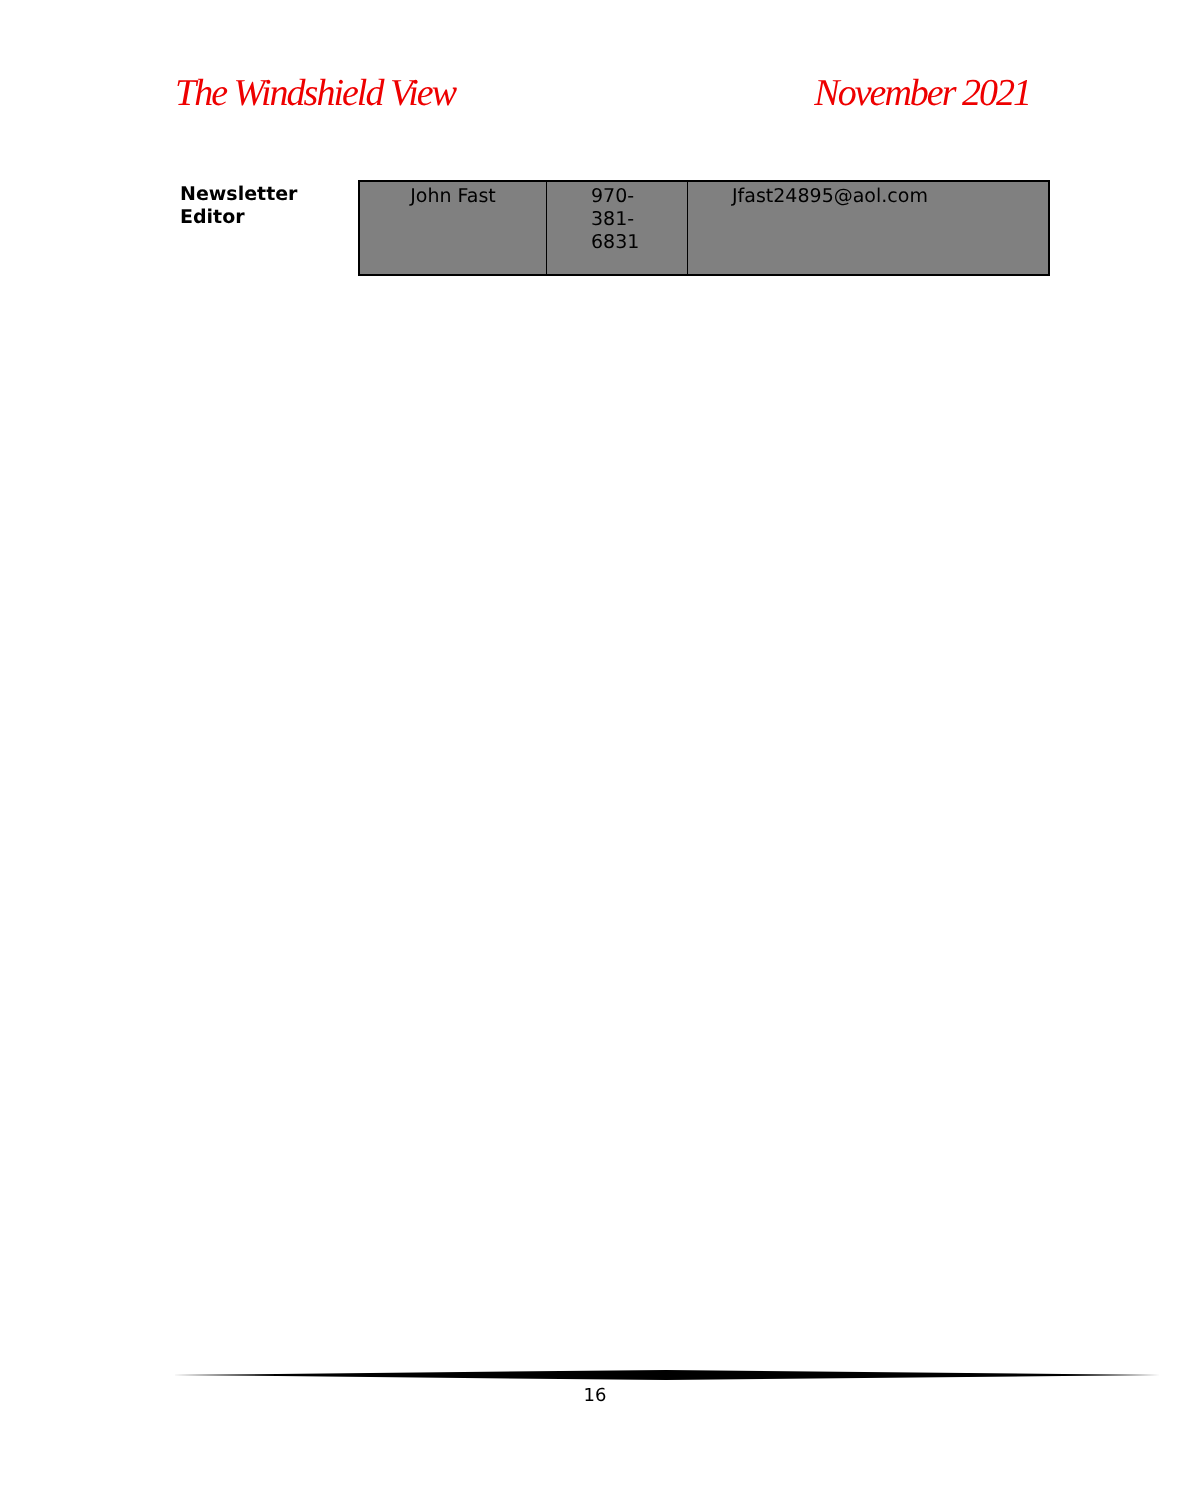The Windshield View November 2021
Newsletter
Editor
| John Fast | 970-381- 6831 | Jfast24895@aol.com |
16